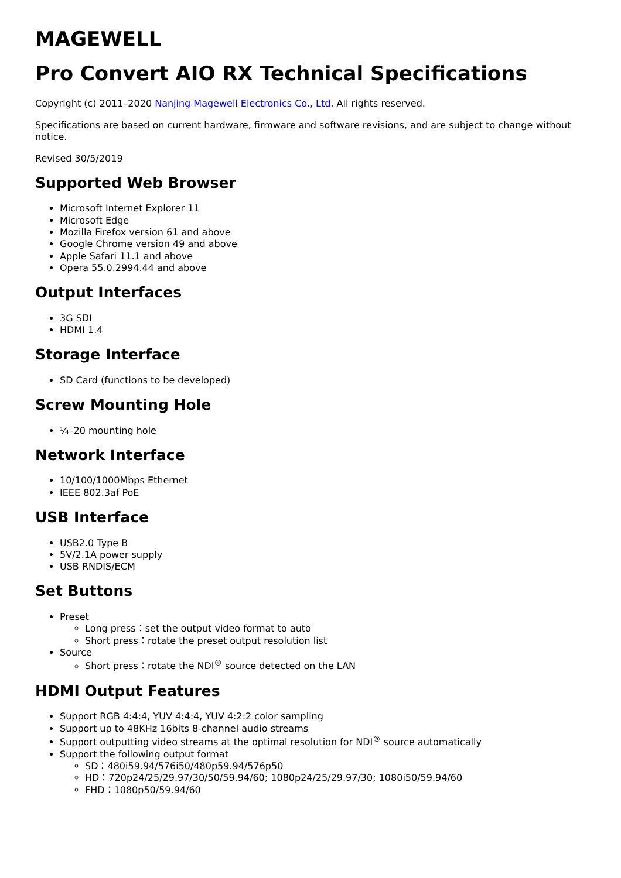MAGEWELL
Pro Convert AIO RX Technical Specifications
Copyright (c) 2011–2020 Nanjing Magewell Electronics Co., Ltd. All rights reserved.
Specifications are based on current hardware, firmware and software revisions, and are subject to change without notice.
Revised 30/5/2019
Supported Web Browser
Microsoft Internet Explorer 11
Microsoft Edge
Mozilla Firefox version 61 and above
Google Chrome version 49 and above
Apple Safari 11.1 and above
Opera 55.0.2994.44 and above
Output Interfaces
3G SDI
HDMI 1.4
Storage Interface
SD Card (functions to be developed)
Screw Mounting Hole
¼–20 mounting hole
Network Interface
10/100/1000Mbps Ethernet
IEEE 802.3af PoE
USB Interface
USB2.0 Type B
5V/2.1A power supply
USB RNDIS/ECM
Set Buttons
Preset
Long press：set the output video format to auto
Short press：rotate the preset output resolution list
Source
Short press：rotate the NDI<sup>®</sup> source detected on the LAN
HDMI Output Features
Support RGB 4:4:4, YUV 4:4:4, YUV 4:2:2 color sampling
Support up to 48KHz 16bits 8-channel audio streams
Support outputting video streams at the optimal resolution for NDI<sup>®</sup> source automatically
Support the following output format
SD：480i59.94/576i50/480p59.94/576p50
HD：720p24/25/29.97/30/50/59.94/60; 1080p24/25/29.97/30; 1080i50/59.94/60
FHD：1080p50/59.94/60